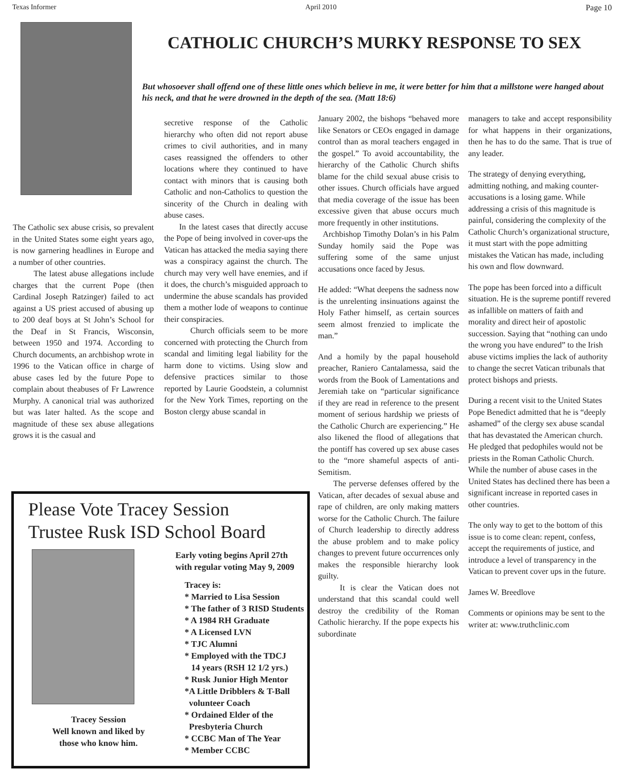Texas Informer April 2010 Page 10
CATHOLIC CHURCH’S MURKY RESPONSE TO SEX
But whosoever shall offend one of these little ones which believe in me, it were better for him that a millstone were hanged about his neck, and that he were drowned in the depth of the sea. (Matt 18:6)
The Catholic sex abuse crisis, so prevalent in the United States some eight years ago, is now garnering headlines in Europe and a number of other countries.
The latest abuse allegations include charges that the current Pope (then Cardinal Joseph Ratzinger) failed to act against a US priest accused of abusing up to 200 deaf boys at St John’s School for the Deaf in St Francis, Wisconsin, between 1950 and 1974. According to Church documents, an archbishop wrote in 1996 to the Vatican office in charge of abuse cases led by the future Pope to complain about theabuses of Fr Lawrence Murphy. A canonical trial was authorized but was later halted. As the scope and magnitude of these sex abuse allegations grows it is the casual and
secretive response of the Catholic hierarchy who often did not report abuse crimes to civil authorities, and in many cases reassigned the offenders to other locations where they continued to have contact with minors that is causing both Catholic and non-Catholics to question the sincerity of the Church in dealing with abuse cases.
In the latest cases that directly accuse the Pope of being involved in cover-ups the Vatican has attacked the media saying there was a conspiracy against the church. The church may very well have enemies, and if it does, the church’s misguided approach to undermine the abuse scandals has provided them a mother lode of weapons to continue their conspiracies.
Church officials seem to be more concerned with protecting the Church from scandal and limiting legal liability for the harm done to victims. Using slow and defensive practices similar to those reported by Laurie Goodstein, a columnist for the New York Times, reporting on the Boston clergy abuse scandal in
January 2002, the bishops “behaved more like Senators or CEOs engaged in damage control than as moral teachers engaged in the gospel.” To avoid accountability, the hierarchy of the Catholic Church shifts blame for the child sexual abuse crisis to other issues. Church officials have argued that media coverage of the issue has been excessive given that abuse occurs much more frequently in other institutions.
Archbishop Timothy Dolan’s in his Palm Sunday homily said the Pope was suffering some of the same unjust accusations once faced by Jesus.
He added: “What deepens the sadness now is the unrelenting insinuations against the Holy Father himself, as certain sources seem almost frenzied to implicate the man.”
And a homily by the papal household preacher, Raniero Cantalamessa, said the words from the Book of Lamentations and Jeremiah take on “particular significance if they are read in reference to the present moment of serious hardship we priests of the Catholic Church are experiencing.” He also likened the flood of allegations that the pontiff has covered up sex abuse cases to the “more shameful aspects of anti-Semitism.
The perverse defenses offered by the Vatican, after decades of sexual abuse and rape of children, are only making matters worse for the Catholic Church. The failure of Church leadership to directly address the abuse problem and to make policy changes to prevent future occurrences only makes the responsible hierarchy look guilty.
It is clear the Vatican does not understand that this scandal could well destroy the credibility of the Roman Catholic hierarchy. If the pope expects his subordinate
managers to take and accept responsibility for what happens in their organizations, then he has to do the same. That is true of any leader.
The strategy of denying everything, admitting nothing, and making counter-accusations is a losing game. While addressing a crisis of this magnitude is painful, considering the complexity of the Catholic Church’s organizational structure, it must start with the pope admitting mistakes the Vatican has made, including his own and flow downward.
The pope has been forced into a difficult situation. He is the supreme pontiff revered as infallible on matters of faith and morality and direct heir of apostolic succession. Saying that “nothing can undo the wrong you have endured” to the Irish abuse victims implies the lack of authority to change the secret Vatican tribunals that protect bishops and priests.
During a recent visit to the United States Pope Benedict admitted that he is “deeply ashamed” of the clergy sex abuse scandal that has devastated the American church. He pledged that pedophiles would not be priests in the Roman Catholic Church. While the number of abuse cases in the United States has declined there has been a significant increase in reported cases in other countries.
The only way to get to the bottom of this issue is to come clean: repent, confess, accept the requirements of justice, and introduce a level of transparency in the Vatican to prevent cover ups in the future.
James W. Breedlove
Comments or opinions may be sent to the writer at: www.truthclinic.com
Please Vote Tracey Session
Trustee Rusk ISD School Board
Tracey Session
Well known and liked by
those who know him.
Early voting begins April 27th
with regular voting May 9, 2009
Tracey is:
* Married to Lisa Session
* The father of 3 RISD Students
* A 1984 RH Graduate
* A Licensed LVN
* TJC Alumni
* Employed with the TDCJ
14 years (RSH 12 1/2 yrs.)
* Rusk Junior High Mentor
*A Little Dribblers & T-Ball
volunteer Coach
* Ordained Elder of the
Presbyteria Church
* CCBC Man of The Year
* Member CCBC